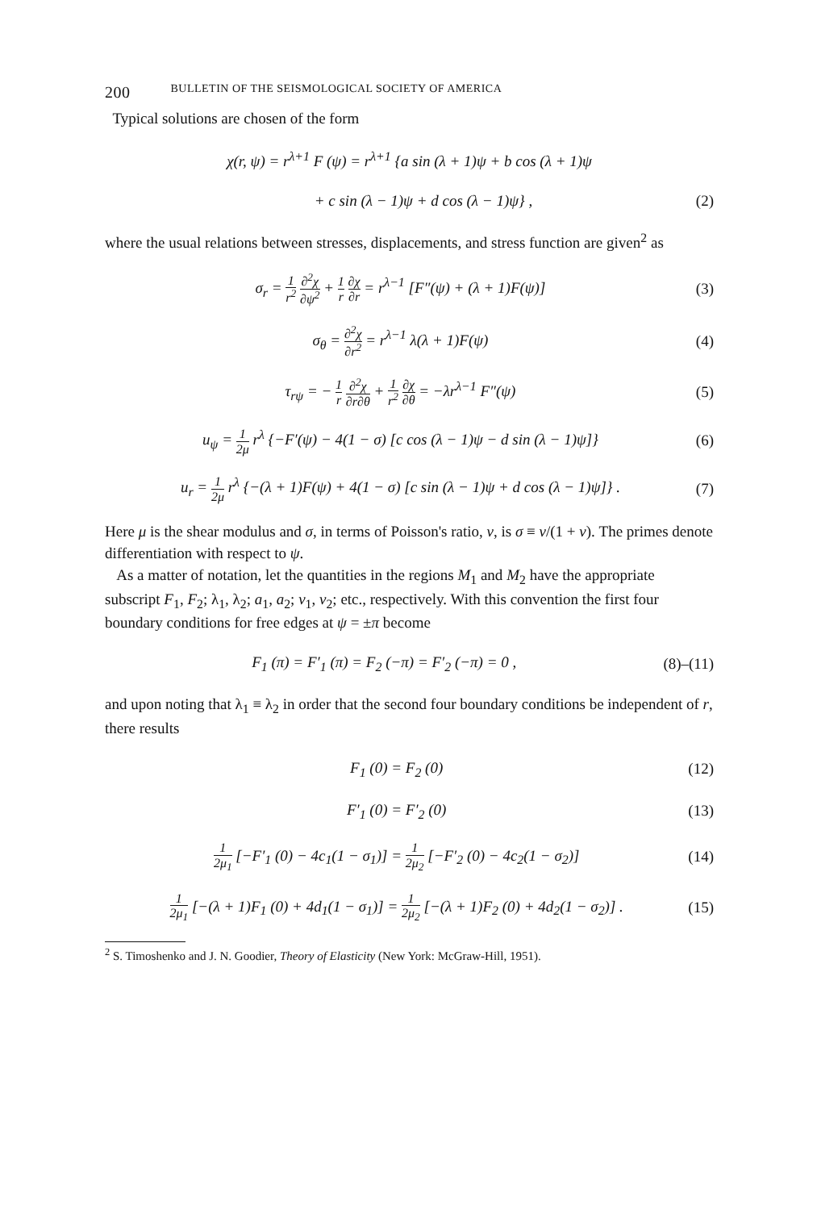200 BULLETIN OF THE SEISMOLOGICAL SOCIETY OF AMERICA
Typical solutions are chosen of the form
χ(r, ψ) = r<sup>λ+1</sup> F (ψ) = r<sup>λ+1</sup> {a sin (λ + 1)ψ + b cos (λ + 1)ψ
+ c sin (λ − 1)ψ + d cos (λ − 1)ψ} , (2)
where the usual relations between stresses, displacements, and stress function are given<sup>2</sup> as
σ<sub>r</sub> = 1 r<sup>2</sup> ∂<sup>2</sup>χ ∂ψ<sup>2</sup> + 1 r ∂χ ∂r = r<sup>λ−1</sup> [F″(ψ) + (λ + 1)F(ψ)] (3)
σ<sub>θ</sub> = ∂<sup>2</sup>χ ∂r<sup>2</sup> = r<sup>λ−1</sup> λ(λ + 1)F(ψ) (4)
τ<sub>rψ</sub> = − 1 r ∂<sup>2</sup>χ ∂r∂θ + 1 r<sup>2</sup> ∂χ ∂θ = −λr<sup>λ−1</sup> F″(ψ) (5)
u<sub>ψ</sub> = 1 2μ r<sup>λ</sup> {−F′(ψ) − 4(1 − σ) [c cos (λ − 1)ψ − d sin (λ − 1)ψ]} (6)
u<sub>r</sub> = 1 2μ r<sup>λ</sup> {−(λ + 1)F(ψ) + 4(1 − σ) [c sin (λ − 1)ψ + d cos (λ − 1)ψ]} . (7)
Here μ is the shear modulus and σ, in terms of Poisson's ratio, ν, is σ ≡ ν/(1 + ν). The primes denote differentiation with respect to ψ.
As a matter of notation, let the quantities in the regions M<sub>1</sub> and M<sub>2</sub> have the appropriate subscript F<sub>1</sub>, F<sub>2</sub>; λ<sub>1</sub>, λ<sub>2</sub>; a<sub>1</sub>, a<sub>2</sub>; ν<sub>1</sub>, ν<sub>2</sub>; etc., respectively. With this convention the first four boundary conditions for free edges at ψ = ±π become
F<sub>1</sub> (π) = F′<sub>1</sub> (π) = F<sub>2</sub> (−π) = F′<sub>2</sub> (−π) = 0 , (8)–(11)
and upon noting that λ<sub>1</sub> ≡ λ<sub>2</sub> in order that the second four boundary conditions be independent of r, there results
F<sub>1</sub> (0) = F<sub>2</sub> (0) (12)
F′<sub>1</sub> (0) = F′<sub>2</sub> (0) (13)
1 2μ<sub>1</sub> [−F′<sub>1</sub> (0) − 4c<sub>1</sub>(1 − σ<sub>1</sub>)] = 1 2μ<sub>2</sub> [−F′<sub>2</sub> (0) − 4c<sub>2</sub>(1 − σ<sub>2</sub>)] (14)
1 2μ<sub>1</sub> [−(λ + 1)F<sub>1</sub> (0) + 4d<sub>1</sub>(1 − σ<sub>1</sub>)] = 1 2μ<sub>2</sub> [−(λ + 1)F<sub>2</sub> (0) + 4d<sub>2</sub>(1 − σ<sub>2</sub>)] . (15)
<sup>2</sup> S. Timoshenko and J. N. Goodier, Theory of Elasticity (New York: McGraw-Hill, 1951).